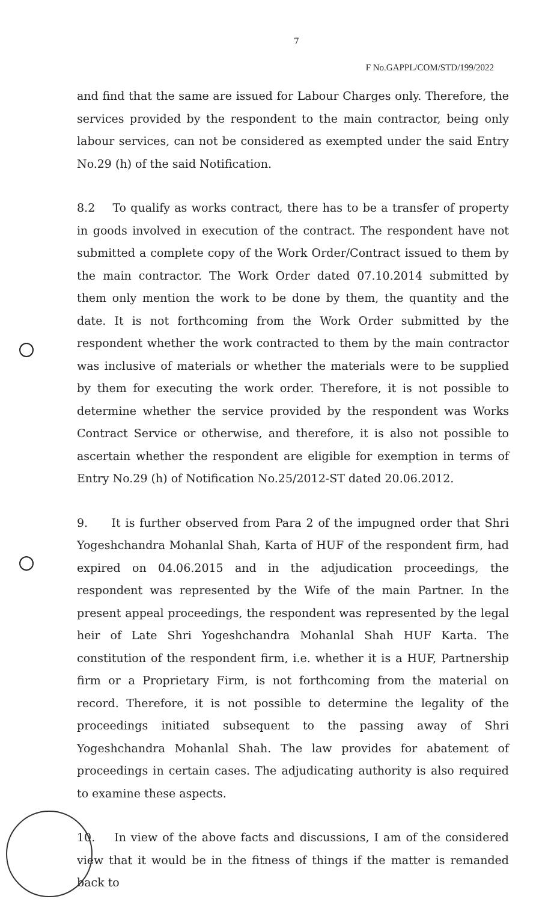7
F No.GAPPL/COM/STD/199/2022
and find that the same are issued for Labour Charges only. Therefore, the services provided by the respondent to the main contractor, being only labour services, can not be considered as exempted under the said Entry No.29 (h) of the said Notification.
8.2 To qualify as works contract, there has to be a transfer of property in goods involved in execution of the contract. The respondent have not submitted a complete copy of the Work Order/Contract issued to them by the main contractor. The Work Order dated 07.10.2014 submitted by them only mention the work to be done by them, the quantity and the date. It is not forthcoming from the Work Order submitted by the respondent whether the work contracted to them by the main contractor was inclusive of materials or whether the materials were to be supplied by them for executing the work order. Therefore, it is not possible to determine whether the service provided by the respondent was Works Contract Service or otherwise, and therefore, it is also not possible to ascertain whether the respondent are eligible for exemption in terms of Entry No.29 (h) of Notification No.25/2012-ST dated 20.06.2012.
9. It is further observed from Para 2 of the impugned order that Shri Yogeshchandra Mohanlal Shah, Karta of HUF of the respondent firm, had expired on 04.06.2015 and in the adjudication proceedings, the respondent was represented by the Wife of the main Partner. In the present appeal proceedings, the respondent was represented by the legal heir of Late Shri Yogeshchandra Mohanlal Shah HUF Karta. The constitution of the respondent firm, i.e. whether it is a HUF, Partnership firm or a Proprietary Firm, is not forthcoming from the material on record. Therefore, it is not possible to determine the legality of the proceedings initiated subsequent to the passing away of Shri Yogeshchandra Mohanlal Shah. The law provides for abatement of proceedings in certain cases. The adjudicating authority is also required to examine these aspects.
10. In view of the above facts and discussions, I am of the considered view that it would be in the fitness of things if the matter is remanded back to